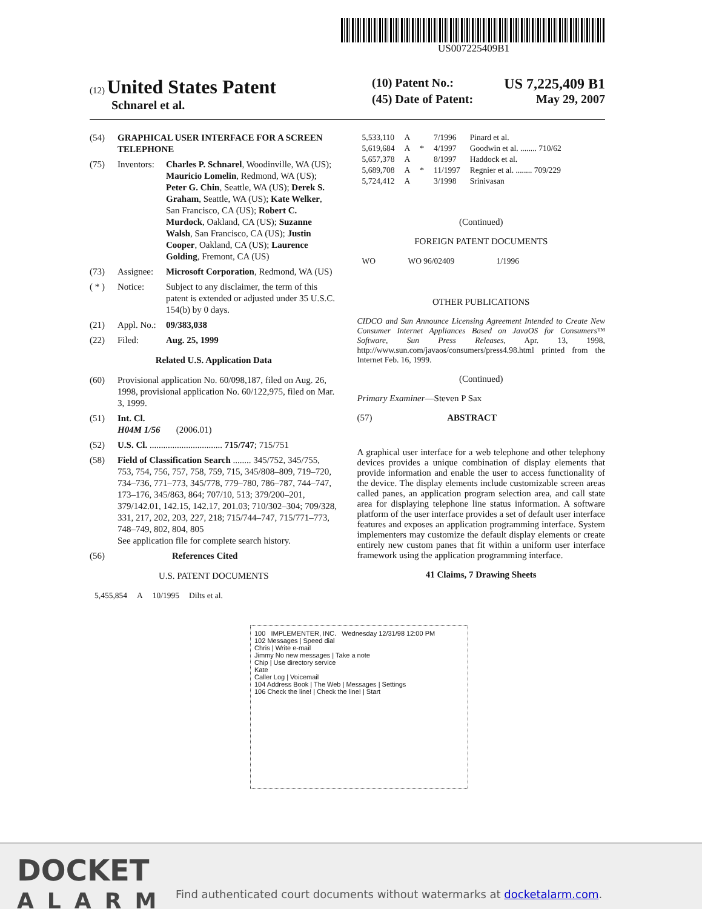US007225409B1
(12)
United States Patent
Schnarel et al.
(10) Patent No.: US 7,225,409 B1
(45) Date of Patent: May 29, 2007
(54) GRAPHICAL USER INTERFACE FOR A SCREEN TELEPHONE
(75) Inventors: Charles P. Schnarel, Woodinville, WA (US); Mauricio Lomelin, Redmond, WA (US); Peter G. Chin, Seattle, WA (US); Derek S. Graham, Seattle, WA (US); Kate Welker, San Francisco, CA (US); Robert C. Murdock, Oakland, CA (US); Suzanne Walsh, San Francisco, CA (US); Justin Cooper, Oakland, CA (US); Laurence Golding, Fremont, CA (US)
(73) Assignee: Microsoft Corporation, Redmond, WA (US)
( * ) Notice: Subject to any disclaimer, the term of this patent is extended or adjusted under 35 U.S.C. 154(b) by 0 days.
(21) Appl. No.: 09/383,038
(22) Filed: Aug. 25, 1999
Related U.S. Application Data
(60) Provisional application No. 60/098,187, filed on Aug. 26, 1998, provisional application No. 60/122,975, filed on Mar. 3, 1999.
(51) Int. Cl.
H04M 1/56 (2006.01)
(52) U.S. Cl. ................................ 715/747; 715/751
(58) Field of Classification Search ........ 345/752, 345/755, 753, 754, 756, 757, 758, 759, 715, 345/808–809, 719–720, 734–736, 771–773, 345/778, 779–780, 786–787, 744–747, 173–176, 345/863, 864; 707/10, 513; 379/200–201, 379/142.01, 142.15, 142.17, 201.03; 710/302–304; 709/328, 331, 217, 202, 203, 227, 218; 715/744–747, 715/771–773, 748–749, 802, 804, 805
See application file for complete search history.
(56) References Cited
U.S. PATENT DOCUMENTS
| 5,455,854 | A | 10/1995 | Dilts et al. |
| 5,533,110 | A | | 7/1996 | Pinard et al. |
| 5,619,684 | A | * | 4/1997 | Goodwin et al. ........ 710/62 |
| 5,657,378 | A | | 8/1997 | Haddock et al. |
| 5,689,708 | A | * | 11/1997 | Regnier et al. ........ 709/229 |
| 5,724,412 | A | | 3/1998 | Srinivasan |
(Continued)
FOREIGN PATENT DOCUMENTS
| WO | WO 96/02409 | 1/1996 |
OTHER PUBLICATIONS
CIDCO and Sun Announce Licensing Agreement Intended to Create New Consumer Internet Appliances Based on JavaOS for Consumers™ Software, Sun Press Releases, Apr. 13, 1998, http://www.sun.com/javaos/consumers/press4.98.html printed from the Internet Feb. 16, 1999.
(Continued)
Primary Examiner—Steven P Sax
(57) ABSTRACT
A graphical user interface for a web telephone and other telephony devices provides a unique combination of display elements that provide information and enable the user to access functionality of the device. The display elements include customizable screen areas called panes, an application program selection area, and call state area for displaying telephone line status information. A software platform of the user interface provides a set of default user interface features and exposes an application programming interface. System implementers may customize the default display elements or create entirely new custom panes that fit within a uniform user interface framework using the application programming interface.
41 Claims, 7 Drawing Sheets
100 IMPLEMENTER, INC. Wednesday 12/31/98 12:00 PM
102 Messages | Speed dial
Chris | Write e-mail
Jimmy No new messages | Take a note
Chip | Use directory service
Kate
Caller Log | Voicemail
104 Address Book | The Web | Messages | Settings
106 Check the line! | Check the line! | Start
DOCKET
ALARM
Find authenticated court documents without watermarks at docketalarm.com.